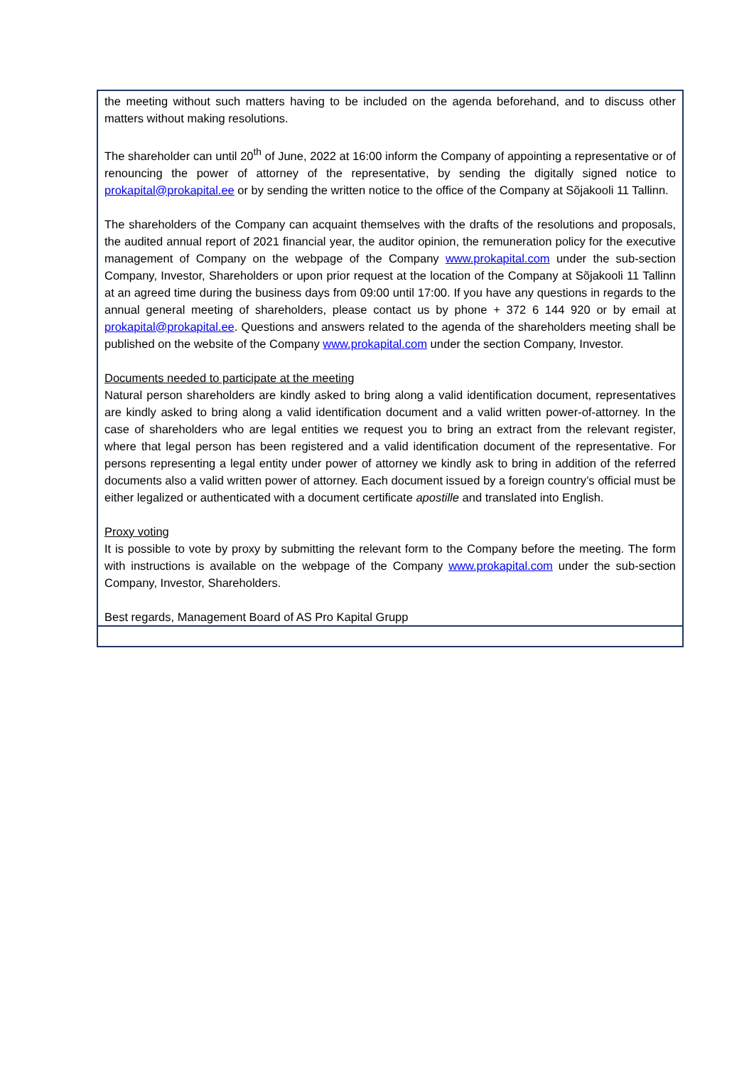the meeting without such matters having to be included on the agenda beforehand, and to discuss other matters without making resolutions.
The shareholder can until 20<sup>th</sup> of June, 2022 at 16:00 inform the Company of appointing a representative or of renouncing the power of attorney of the representative, by sending the digitally signed notice to prokapital@prokapital.ee or by sending the written notice to the office of the Company at Sõjakooli 11 Tallinn.
The shareholders of the Company can acquaint themselves with the drafts of the resolutions and proposals, the audited annual report of 2021 financial year, the auditor opinion, the remuneration policy for the executive management of Company on the webpage of the Company www.prokapital.com under the sub-section Company, Investor, Shareholders or upon prior request at the location of the Company at Sõjakooli 11 Tallinn at an agreed time during the business days from 09:00 until 17:00. If you have any questions in regards to the annual general meeting of shareholders, please contact us by phone + 372 6 144 920 or by email at prokapital@prokapital.ee. Questions and answers related to the agenda of the shareholders meeting shall be published on the website of the Company www.prokapital.com under the section Company, Investor.
Documents needed to participate at the meeting
Natural person shareholders are kindly asked to bring along a valid identification document, representatives are kindly asked to bring along a valid identification document and a valid written power-of-attorney. In the case of shareholders who are legal entities we request you to bring an extract from the relevant register, where that legal person has been registered and a valid identification document of the representative. For persons representing a legal entity under power of attorney we kindly ask to bring in addition of the referred documents also a valid written power of attorney. Each document issued by a foreign country’s official must be either legalized or authenticated with a document certificate apostille and translated into English.
Proxy voting
It is possible to vote by proxy by submitting the relevant form to the Company before the meeting. The form with instructions is available on the webpage of the Company www.prokapital.com under the sub-section Company, Investor, Shareholders.
Best regards, Management Board of AS Pro Kapital Grupp